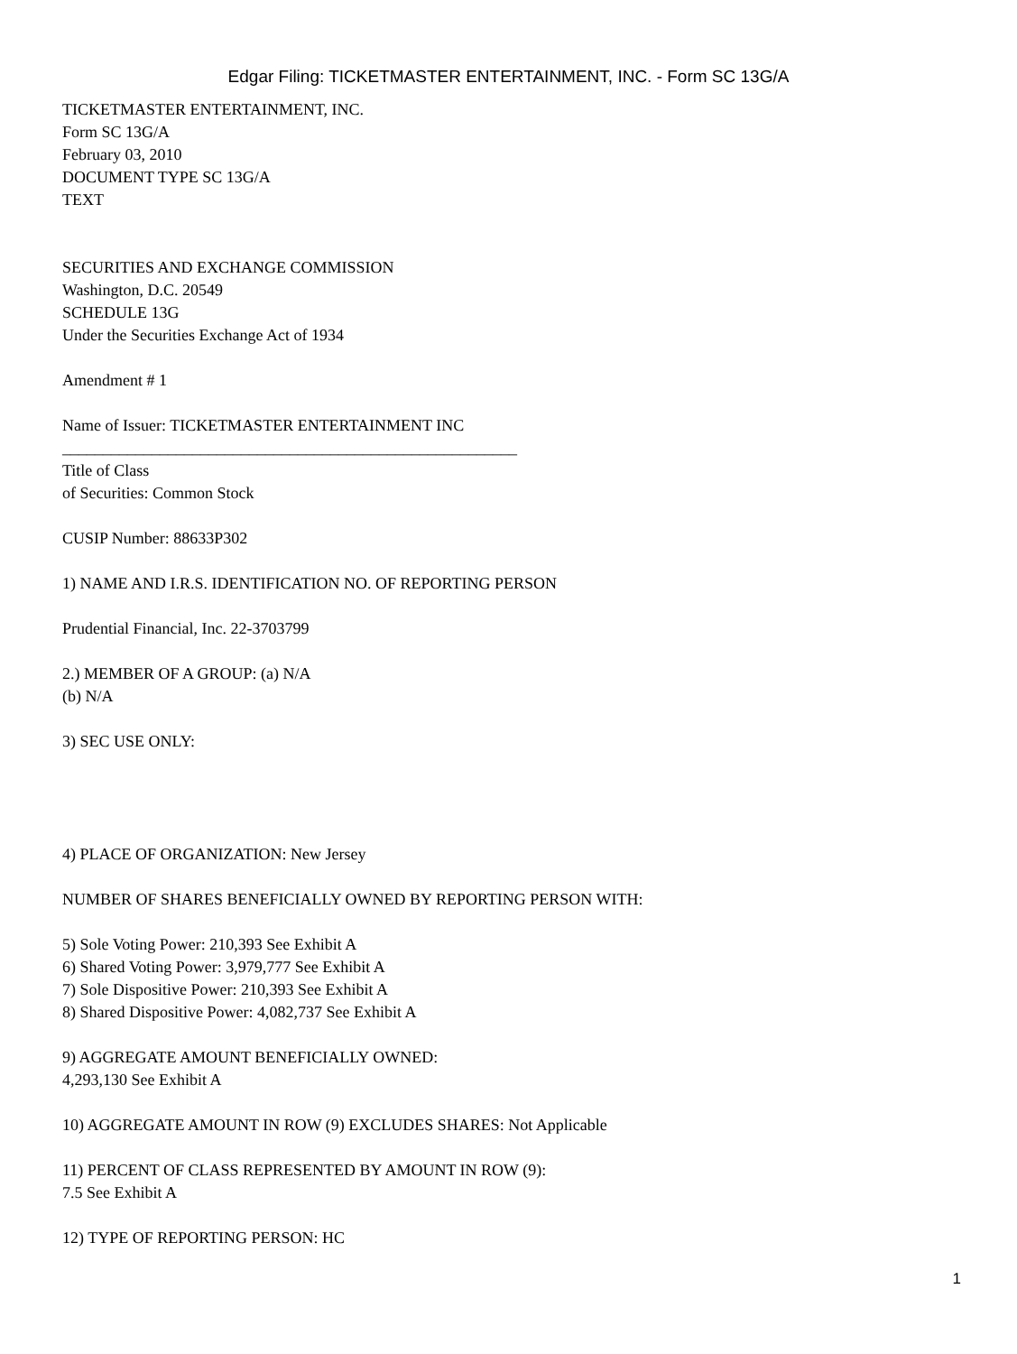Edgar Filing: TICKETMASTER ENTERTAINMENT, INC. - Form SC 13G/A
TICKETMASTER ENTERTAINMENT, INC.
Form SC 13G/A
February 03, 2010
DOCUMENT TYPE SC 13G/A
TEXT
SECURITIES AND EXCHANGE COMMISSION
Washington, D.C. 20549
SCHEDULE 13G
Under the Securities Exchange Act of 1934
Amendment # 1
Name of Issuer: TICKETMASTER ENTERTAINMENT INC
________________________________________________________
Title of Class
of Securities: Common Stock
CUSIP Number: 88633P302
1) NAME AND I.R.S. IDENTIFICATION NO. OF REPORTING PERSON
Prudential Financial, Inc. 22-3703799
2.) MEMBER OF A GROUP: (a) N/A
(b) N/A
3) SEC USE ONLY:
4) PLACE OF ORGANIZATION: New Jersey
NUMBER OF SHARES BENEFICIALLY OWNED BY REPORTING PERSON WITH:
5) Sole Voting Power: 210,393 See Exhibit A
6) Shared Voting Power: 3,979,777 See Exhibit A
7) Sole Dispositive Power: 210,393 See Exhibit A
8) Shared Dispositive Power: 4,082,737 See Exhibit A
9) AGGREGATE AMOUNT BENEFICIALLY OWNED:
4,293,130 See Exhibit A
10) AGGREGATE AMOUNT IN ROW (9) EXCLUDES SHARES: Not Applicable
11) PERCENT OF CLASS REPRESENTED BY AMOUNT IN ROW (9):
7.5 See Exhibit A
12) TYPE OF REPORTING PERSON: HC
1